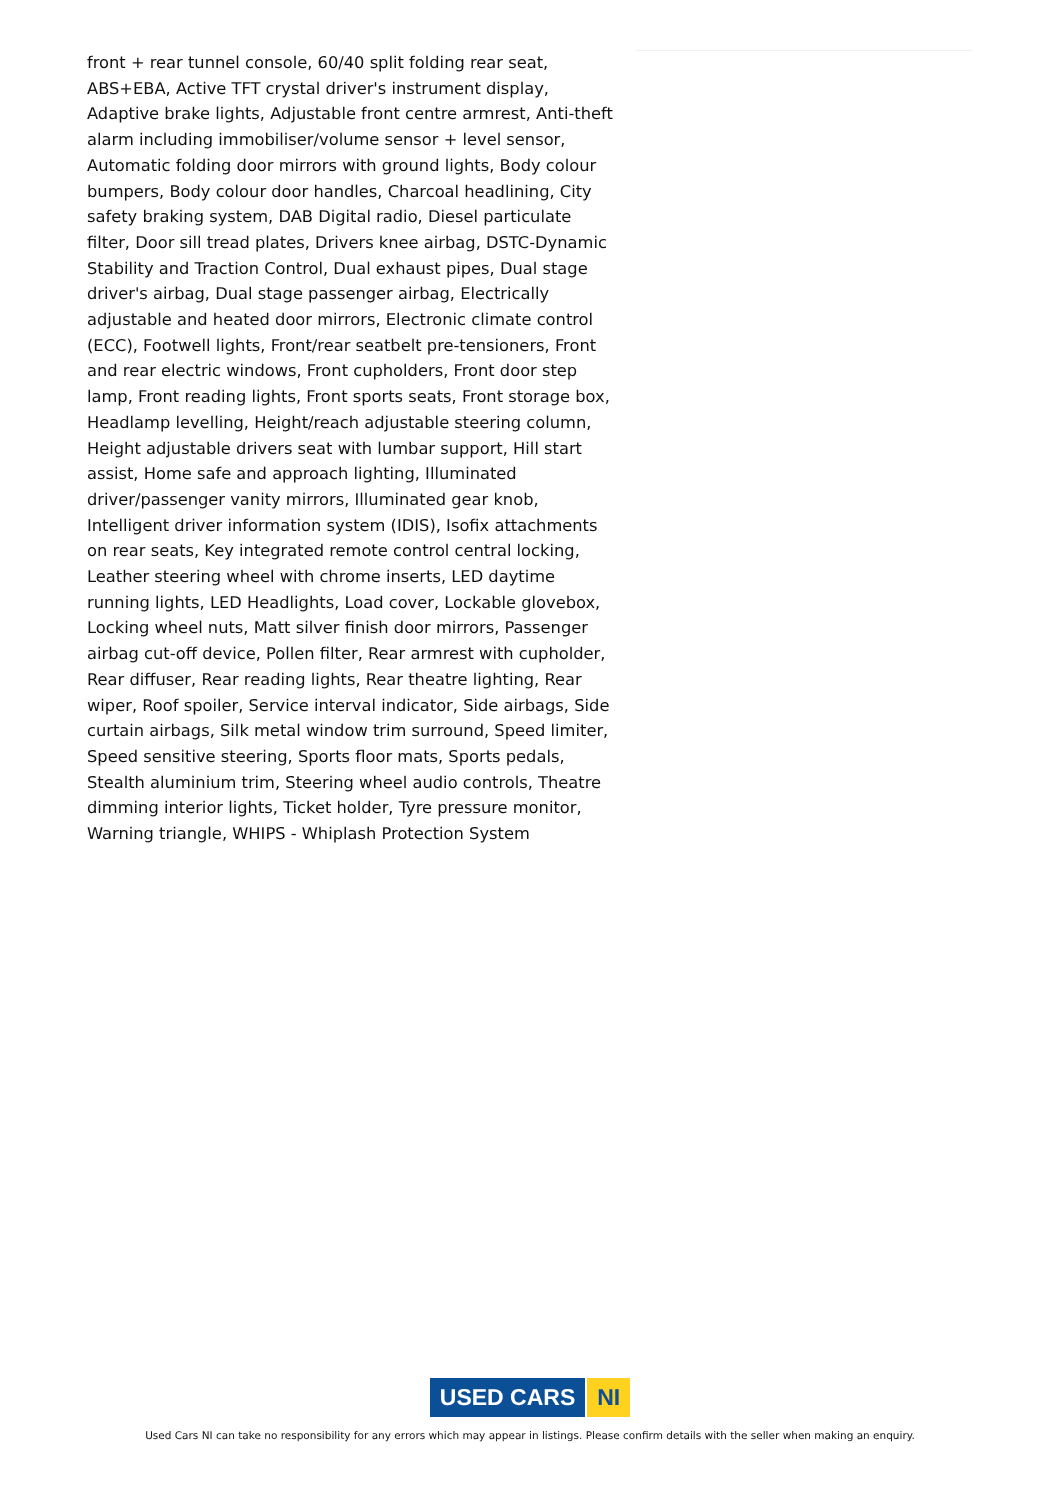front + rear tunnel console, 60/40 split folding rear seat, ABS+EBA, Active TFT crystal driver's instrument display, Adaptive brake lights, Adjustable front centre armrest, Anti-theft alarm including immobiliser/volume sensor + level sensor, Automatic folding door mirrors with ground lights, Body colour bumpers, Body colour door handles, Charcoal headlining, City safety braking system, DAB Digital radio, Diesel particulate filter, Door sill tread plates, Drivers knee airbag, DSTC-Dynamic Stability and Traction Control, Dual exhaust pipes, Dual stage driver's airbag, Dual stage passenger airbag, Electrically adjustable and heated door mirrors, Electronic climate control (ECC), Footwell lights, Front/rear seatbelt pre-tensioners, Front and rear electric windows, Front cupholders, Front door step lamp, Front reading lights, Front sports seats, Front storage box, Headlamp levelling, Height/reach adjustable steering column, Height adjustable drivers seat with lumbar support, Hill start assist, Home safe and approach lighting, Illuminated driver/passenger vanity mirrors, Illuminated gear knob, Intelligent driver information system (IDIS), Isofix attachments on rear seats, Key integrated remote control central locking, Leather steering wheel with chrome inserts, LED daytime running lights, LED Headlights, Load cover, Lockable glovebox, Locking wheel nuts, Matt silver finish door mirrors, Passenger airbag cut-off device, Pollen filter, Rear armrest with cupholder, Rear diffuser, Rear reading lights, Rear theatre lighting, Rear wiper, Roof spoiler, Service interval indicator, Side airbags, Side curtain airbags, Silk metal window trim surround, Speed limiter, Speed sensitive steering, Sports floor mats, Sports pedals, Stealth aluminium trim, Steering wheel audio controls, Theatre dimming interior lights, Ticket holder, Tyre pressure monitor, Warning triangle, WHIPS - Whiplash Protection System
USED CARS NI
Used Cars NI can take no responsibility for any errors which may appear in listings. Please confirm details with the seller when making an enquiry.